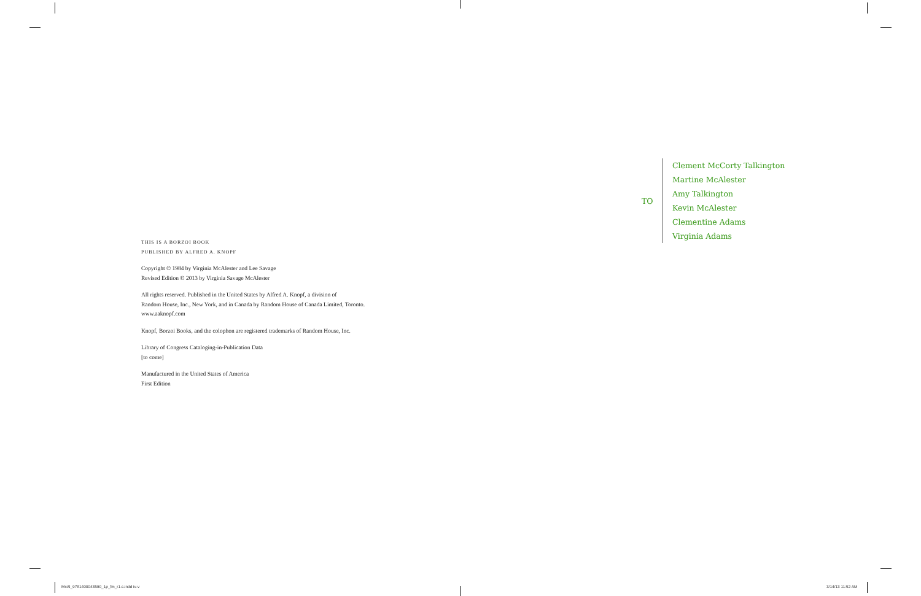THIS IS A BORZOI BOOK
PUBLISHED BY ALFRED A. KNOPF
Copyright © 1984 by Virginia McAlester and Lee Savage
Revised Edition © 2013 by Virginia Savage McAlester
All rights reserved. Published in the United States by Alfred A. Knopf, a division of
Random House, Inc., New York, and in Canada by Random House of Canada Limited, Toronto.
www.aaknopf.com
Knopf, Borzoi Books, and the colophon are registered trademarks of Random House, Inc.
Library of Congress Cataloging-in-Publication Data
[to come]
Manufactured in the United States of America
First Edition
TO
Clement McCorty Talkington
Martine McAlester
Amy Talkington
Kevin McAlester
Clementine Adams
Virginia Adams
McAl_9781400043590_1p_fm_r1.s.indd iv-v
3/14/13 11:52 AM